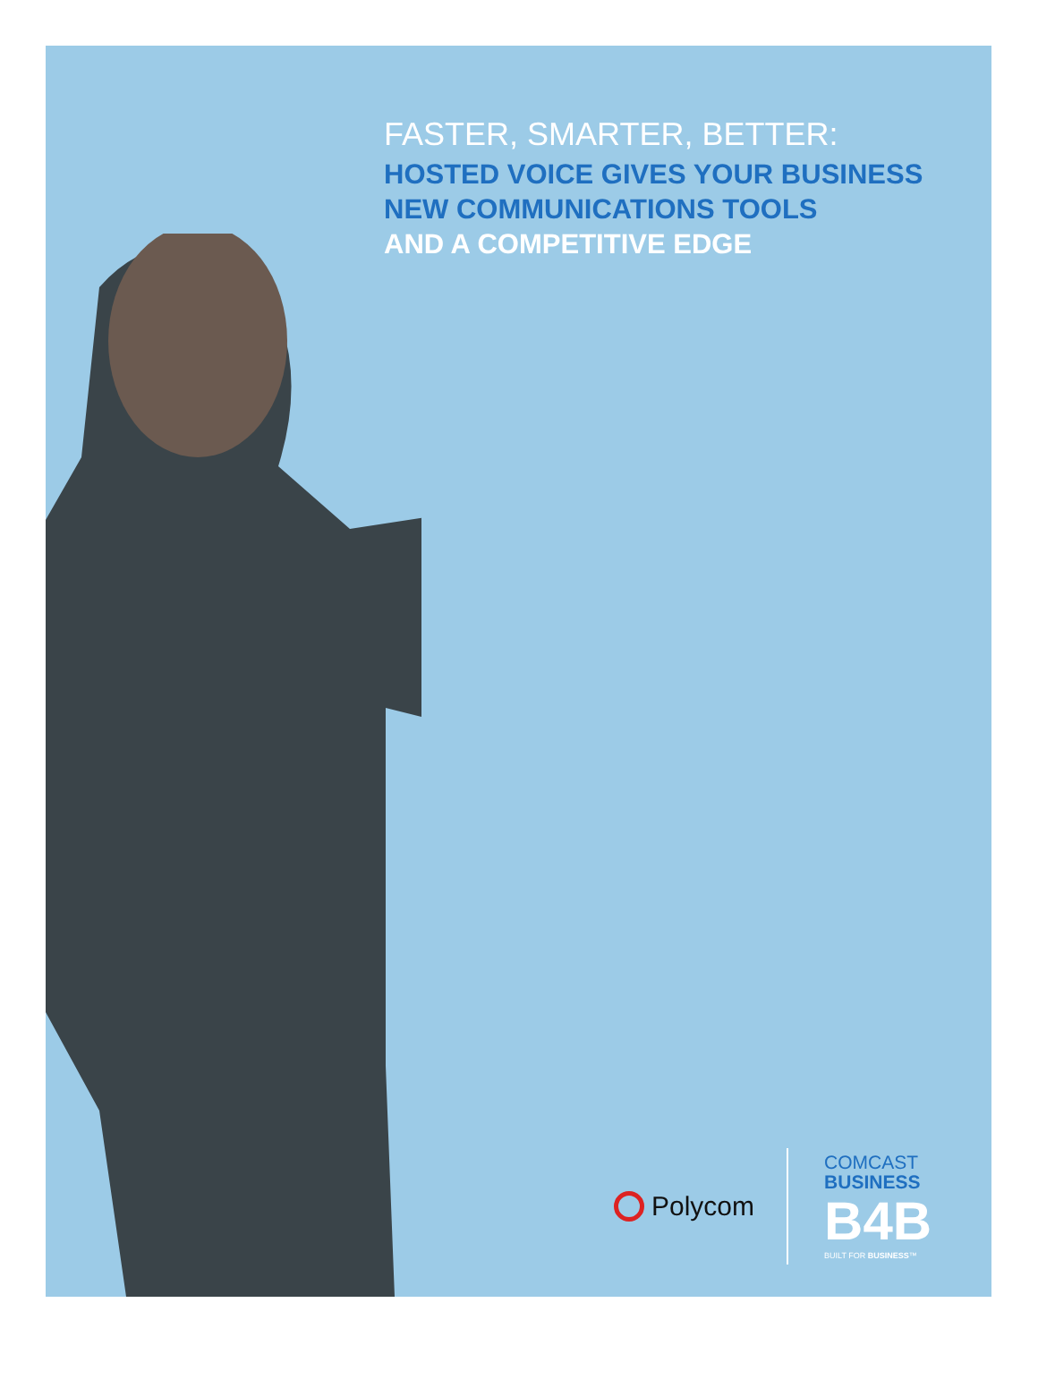FASTER, SMARTER, BETTER:
HOSTED VOICE GIVES YOUR BUSINESS
NEW COMMUNICATIONS TOOLS
AND A COMPETITIVE EDGE
Polycom
COMCAST
BUSINESS
B4B
BUILT FOR BUSINESS™